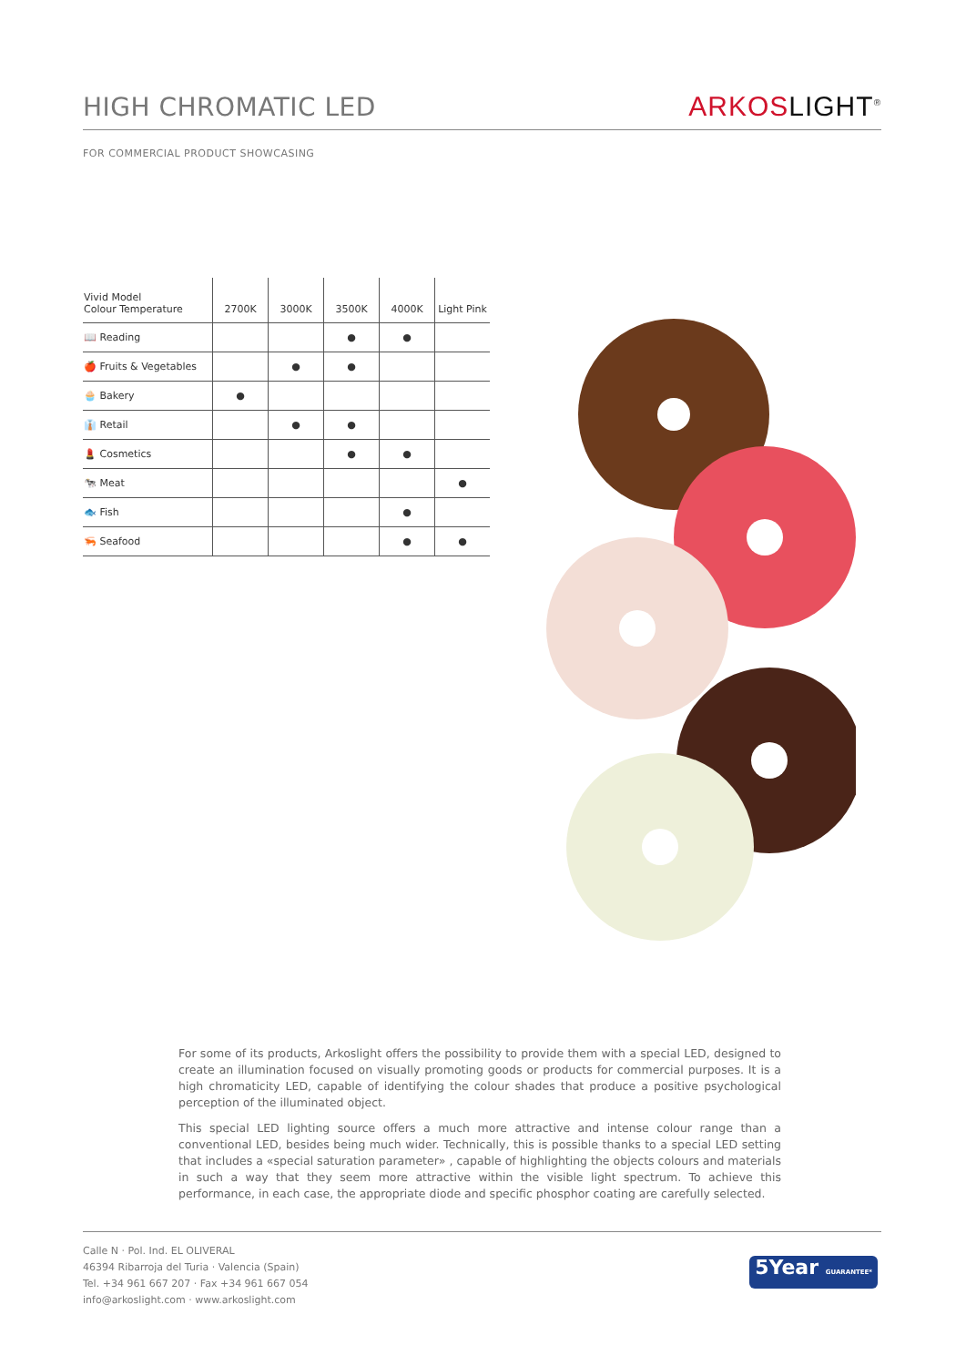HIGH CHROMATIC LED
ARKOS LIGHT<sup>®</sup>
FOR COMMERCIAL PRODUCT SHOWCASING
| Vivid Model Colour Temperature | 2700K | 3000K | 3500K | 4000K | Light Pink |
| --- | --- | --- | --- | --- | --- |
| 📖 Reading | | | ● | ● | |
| 🍎 Fruits & Vegetables | | ● | ● | | |
| 🧁 Bakery | ● | | | | |
| 👔 Retail | | ● | ● | | |
| 💄 Cosmetics | | | ● | ● | |
| 🐄 Meat | | | | | ● |
| 🐟 Fish | | | | ● | |
| 🦐 Seafood | | | | ● | ● |
For some of its products, Arkoslight offers the possibility to provide them with a special LED, designed to create an illumination focused on visually promoting goods or products for commercial purposes. It is a high chromaticity LED, capable of identifying the colour shades that produce a positive psychological perception of the illuminated object.
This special LED lighting source offers a much more attractive and intense colour range than a conventional LED, besides being much wider. Technically, this is possible thanks to a special LED setting that includes a «special saturation parameter» , capable of highlighting the objects colours and materials in such a way that they seem more attractive within the visible light spectrum. To achieve this performance, in each case, the appropriate diode and specific phosphor coating are carefully selected.
Calle N · Pol. Ind. EL OLIVERAL
46394 Ribarroja del Turia · Valencia (Spain)
Tel. +34 961 667 207 · Fax +34 961 667 054
info@arkoslight.com · www.arkoslight.com
5Year GUARANTEE*